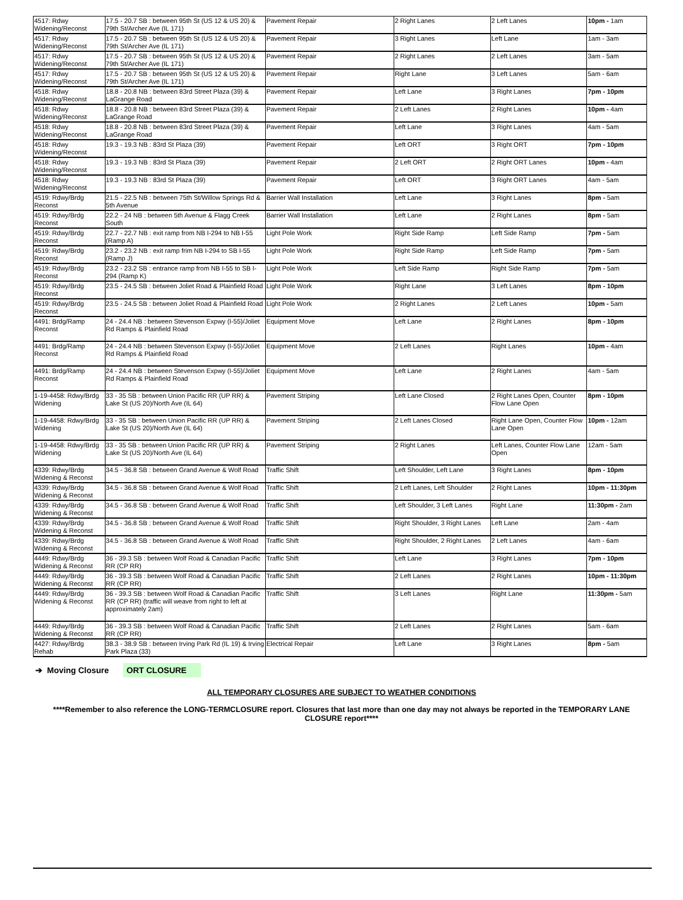| 4517: Rdwy Widening/Reconst | 17.5 - 20.7 SB : between 95th St (US 12 & US 20) & 79th St/Archer Ave (IL 171) | Pavement Repair | 2 Right Lanes | 2 Left Lanes | 10pm - 1am |
| 4517: Rdwy Widening/Reconst | 17.5 - 20.7 SB : between 95th St (US 12 & US 20) & 79th St/Archer Ave (IL 171) | Pavement Repair | 3 Right Lanes | Left Lane | 1am - 3am |
| 4517: Rdwy Widening/Reconst | 17.5 - 20.7 SB : between 95th St (US 12 & US 20) & 79th St/Archer Ave (IL 171) | Pavement Repair | 2 Right Lanes | 2 Left Lanes | 3am - 5am |
| 4517: Rdwy Widening/Reconst | 17.5 - 20.7 SB : between 95th St (US 12 & US 20) & 79th St/Archer Ave (IL 171) | Pavement Repair | Right Lane | 3 Left Lanes | 5am - 6am |
| 4518: Rdwy Widening/Reconst | 18.8 - 20.8 NB : between 83rd Street Plaza (39) & LaGrange Road | Pavement Repair | Left Lane | 3 Right Lanes | 7pm - 10pm |
| 4518: Rdwy Widening/Reconst | 18.8 - 20.8 NB : between 83rd Street Plaza (39) & LaGrange Road | Pavement Repair | 2 Left Lanes | 2 Right Lanes | 10pm - 4am |
| 4518: Rdwy Widening/Reconst | 18.8 - 20.8 NB : between 83rd Street Plaza (39) & LaGrange Road | Pavement Repair | Left Lane | 3 Right Lanes | 4am - 5am |
| 4518: Rdwy Widening/Reconst | 19.3 - 19.3 NB : 83rd St Plaza (39) | Pavement Repair | Left ORT | 3 Right ORT | 7pm - 10pm |
| 4518: Rdwy Widening/Reconst | 19.3 - 19.3 NB : 83rd St Plaza (39) | Pavement Repair | 2 Left ORT | 2 Right ORT Lanes | 10pm - 4am |
| 4518: Rdwy Widening/Reconst | 19.3 - 19.3 NB : 83rd St Plaza (39) | Pavement Repair | Left ORT | 3 Right ORT Lanes | 4am - 5am |
| 4519: Rdwy/Brdg Reconst | 21.5 - 22.5 NB : between 75th St/Willow Springs Rd & 5th Avenue | Barrier Wall Installation | Left Lane | 3 Right Lanes | 8pm - 5am |
| 4519: Rdwy/Brdg Reconst | 22.2 - 24 NB : between 5th Avenue & Flagg Creek South | Barrier Wall Installation | Left Lane | 2 Right Lanes | 8pm - 5am |
| 4519: Rdwy/Brdg Reconst | 22.7 - 22.7 NB : exit ramp from NB I-294 to NB I-55 (Ramp A) | Light Pole Work | Right Side Ramp | Left Side Ramp | 7pm - 5am |
| 4519: Rdwy/Brdg Reconst | 23.2 - 23.2 NB : exit ramp frim NB I-294 to SB I-55 (Ramp J) | Light Pole Work | Right Side Ramp | Left Side Ramp | 7pm - 5am |
| 4519: Rdwy/Brdg Reconst | 23.2 - 23.2 SB : entrance ramp from NB I-55 to SB I-294 (Ramp K) | Light Pole Work | Left Side Ramp | Right Side Ramp | 7pm - 5am |
| 4519: Rdwy/Brdg Reconst | 23.5 - 24.5 SB : between Joliet Road & Plainfield Road | Light Pole Work | Right Lane | 3 Left Lanes | 8pm - 10pm |
| 4519: Rdwy/Brdg Reconst | 23.5 - 24.5 SB : between Joliet Road & Plainfield Road | Light Pole Work | 2 Right Lanes | 2 Left Lanes | 10pm - 5am |
| 4491: Brdg/Ramp Reconst | 24 - 24.4 NB : between Stevenson Expwy (I-55)/Joliet Rd Ramps & Plainfield Road | Equipment Move | Left Lane | 2 Right Lanes | 8pm - 10pm |
| 4491: Brdg/Ramp Reconst | 24 - 24.4 NB : between Stevenson Expwy (I-55)/Joliet Rd Ramps & Plainfield Road | Equipment Move | 2 Left Lanes | Right Lanes | 10pm - 4am |
| 4491: Brdg/Ramp Reconst | 24 - 24.4 NB : between Stevenson Expwy (I-55)/Joliet Rd Ramps & Plainfield Road | Equipment Move | Left Lane | 2 Right Lanes | 4am - 5am |
| 1-19-4458: Rdwy/Brdg Widening | 33 - 35 SB : between Union Pacific RR (UP RR) & Lake St (US 20)/North Ave (IL 64) | Pavement Striping | Left Lane Closed | 2 Right Lanes Open, Counter Flow Lane Open | 8pm - 10pm |
| 1-19-4458: Rdwy/Brdg Widening | 33 - 35 SB : between Union Pacific RR (UP RR) & Lake St (US 20)/North Ave (IL 64) | Pavement Striping | 2 Left Lanes Closed | Right Lane Open, Counter Flow Lane Open | 10pm - 12am |
| 1-19-4458: Rdwy/Brdg Widening | 33 - 35 SB : between Union Pacific RR (UP RR) & Lake St (US 20)/North Ave (IL 64) | Pavement Striping | 2 Right Lanes | Left Lanes, Counter Flow Lane Open | 12am - 5am |
| 4339: Rdwy/Brdg Widening & Reconst | 34.5 - 36.8 SB : between Grand Avenue & Wolf Road | Traffic Shift | Left Shoulder, Left Lane | 3 Right Lanes | 8pm - 10pm |
| 4339: Rdwy/Brdg Widening & Reconst | 34.5 - 36.8 SB : between Grand Avenue & Wolf Road | Traffic Shift | 2 Left Lanes, Left Shoulder | 2 Right Lanes | 10pm - 11:30pm |
| 4339: Rdwy/Brdg Widening & Reconst | 34.5 - 36.8 SB : between Grand Avenue & Wolf Road | Traffic Shift | Left Shoulder, 3 Left Lanes | Right Lane | 11:30pm - 2am |
| 4339: Rdwy/Brdg Widening & Reconst | 34.5 - 36.8 SB : between Grand Avenue & Wolf Road | Traffic Shift | Right Shoulder, 3 Right Lanes | Left Lane | 2am - 4am |
| 4339: Rdwy/Brdg Widening & Reconst | 34.5 - 36.8 SB : between Grand Avenue & Wolf Road | Traffic Shift | Right Shoulder, 2 Right Lanes | 2 Left Lanes | 4am - 6am |
| 4449: Rdwy/Brdg Widening & Reconst | 36 - 39.3 SB : between Wolf Road & Canadian Pacific RR (CP RR) | Traffic Shift | Left Lane | 3 Right Lanes | 7pm - 10pm |
| 4449: Rdwy/Brdg Widening & Reconst | 36 - 39.3 SB : between Wolf Road & Canadian Pacific RR (CP RR) | Traffic Shift | 2 Left Lanes | 2 Right Lanes | 10pm - 11:30pm |
| 4449: Rdwy/Brdg Widening & Reconst | 36 - 39.3 SB : between Wolf Road & Canadian Pacific RR (CP RR) (traffic will weave from right to left at approximately 2am) | Traffic Shift | 3 Left Lanes | Right Lane | 11:30pm - 5am |
| 4449: Rdwy/Brdg Widening & Reconst | 36 - 39.3 SB : between Wolf Road & Canadian Pacific RR (CP RR) | Traffic Shift | 2 Left Lanes | 2 Right Lanes | 5am - 6am |
| 4427: Rdwy/Brdg Rehab | 38.3 - 38.9 SB : between Irving Park Rd (IL 19) & Irving Park Plaza (33) | Electrical Repair | Left Lane | 3 Right Lanes | 8pm - 5am |
➔ Moving Closure ORT CLOSURE
ALL TEMPORARY CLOSURES ARE SUBJECT TO WEATHER CONDITIONS
****Remember to also reference the LONG-TERMCLOSURE report. Closures that last more than one day may not always be reported in the TEMPORARY LANE CLOSURE report****